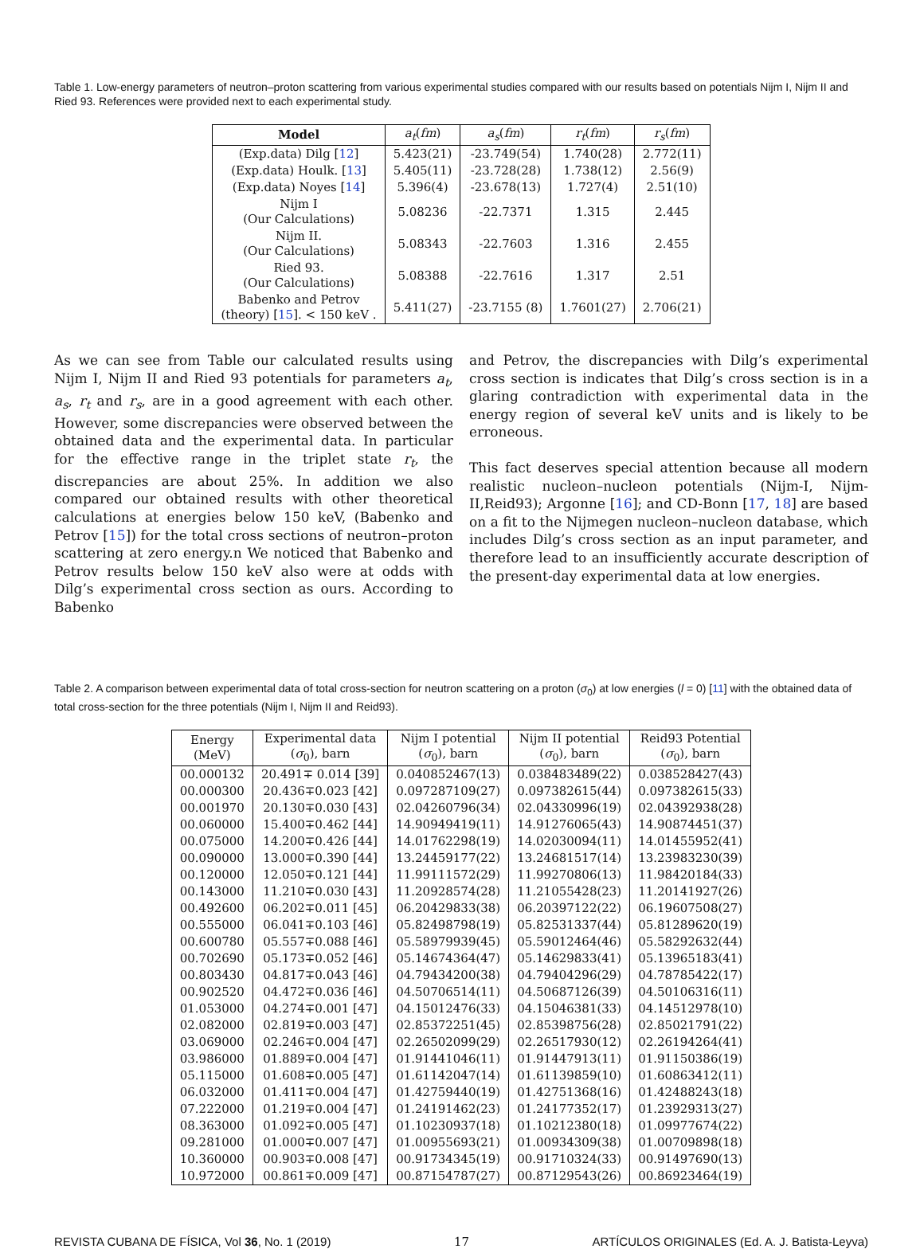Table 1. Low-energy parameters of neutron–proton scattering from various experimental studies compared with our results based on potentials Nijm I, Nijm II and Ried 93. References were provided next to each experimental study.
| Model | a<sub>t</sub> ( fm ) | a<sub>s</sub> ( fm ) | r<sub>t</sub> ( fm ) | r<sub>s</sub> ( fm ) |
| --- | --- | --- | --- | --- |
| (Exp.data) Dilg [ 12 ] | 5.423(21) | -23.749(54) | 1.740(28) | 2.772(11) |
| (Exp.data) Houlk. [ 13 ] | 5.405(11) | -23.728(28) | 1.738(12) | 2.56(9) |
| (Exp.data) Noyes [ 14 ] | 5.396(4) | -23.678(13) | 1.727(4) | 2.51(10) |
| Nijm I (Our Calculations) | 5.08236 | -22.7371 | 1.315 | 2.445 |
| Nijm II. (Our Calculations) | 5.08343 | -22.7603 | 1.316 | 2.455 |
| Ried 93. (Our Calculations) | 5.08388 | -22.7616 | 1.317 | 2.51 |
| Babenko and Petrov (theory) [ 15 ]. < 150 keV . | 5.411(27) | -23.7155 (8) | 1.7601(27) | 2.706(21) |
As we can see from Table our calculated results using Nijm I, Nijm II and Ried 93 potentials for parameters a<sub>t</sub>, a<sub>s</sub>, r<sub>t</sub> and r<sub>s</sub>, are in a good agreement with each other. However, some discrepancies were observed between the obtained data and the experimental data. In particular for the effective range in the triplet state r<sub>t</sub>, the discrepancies are about 25%. In addition we also compared our obtained results with other theoretical calculations at energies below 150 keV, (Babenko and Petrov [15]) for the total cross sections of neutron–proton scattering at zero energy.n We noticed that Babenko and Petrov results below 150 keV also were at odds with Dilg’s experimental cross section as ours. According to Babenko
and Petrov, the discrepancies with Dilg’s experimental cross section is indicates that Dilg’s cross section is in a glaring contradiction with experimental data in the energy region of several keV units and is likely to be erroneous.
This fact deserves special attention because all modern realistic nucleon–nucleon potentials (Nijm-I, Nijm-II,Reid93); Argonne [16]; and CD-Bonn [17, 18] are based on a fit to the Nijmegen nucleon–nucleon database, which includes Dilg’s cross section as an input parameter, and therefore lead to an insufficiently accurate description of the present-day experimental data at low energies.
Table 2. A comparison between experimental data of total cross-section for neutron scattering on a proton (σ<sub>0</sub>) at low energies (l = 0) [11] with the obtained data of total cross-section for the three potentials (Nijm I, Nijm II and Reid93).
| Energy (MeV) | Experimental data ( σ<sub>0</sub>), barn | Nijm I potential ( σ<sub>0</sub>), barn | Nijm II potential ( σ<sub>0</sub>), barn | Reid93 Potential ( σ<sub>0</sub>), barn |
| --- | --- | --- | --- | --- |
| 00.000132 | 20.491∓ 0.014 [39] | 0.040852467(13) | 0.038483489(22) | 0.038528427(43) |
| 00.000300 | 20.436∓0.023 [42] | 0.097287109(27) | 0.097382615(44) | 0.097382615(33) |
| 00.001970 | 20.130∓0.030 [43] | 02.04260796(34) | 02.04330996(19) | 02.04392938(28) |
| 00.060000 | 15.400∓0.462 [44] | 14.90949419(11) | 14.91276065(43) | 14.90874451(37) |
| 00.075000 | 14.200∓0.426 [44] | 14.01762298(19) | 14.02030094(11) | 14.01455952(41) |
| 00.090000 | 13.000∓0.390 [44] | 13.24459177(22) | 13.24681517(14) | 13.23983230(39) |
| 00.120000 | 12.050∓0.121 [44] | 11.99111572(29) | 11.99270806(13) | 11.98420184(33) |
| 00.143000 | 11.210∓0.030 [43] | 11.20928574(28) | 11.21055428(23) | 11.20141927(26) |
| 00.492600 | 06.202∓0.011 [45] | 06.20429833(38) | 06.20397122(22) | 06.19607508(27) |
| 00.555000 | 06.041∓0.103 [46] | 05.82498798(19) | 05.82531337(44) | 05.81289620(19) |
| 00.600780 | 05.557∓0.088 [46] | 05.58979939(45) | 05.59012464(46) | 05.58292632(44) |
| 00.702690 | 05.173∓0.052 [46] | 05.14674364(47) | 05.14629833(41) | 05.13965183(41) |
| 00.803430 | 04.817∓0.043 [46] | 04.79434200(38) | 04.79404296(29) | 04.78785422(17) |
| 00.902520 | 04.472∓0.036 [46] | 04.50706514(11) | 04.50687126(39) | 04.50106316(11) |
| 01.053000 | 04.274∓0.001 [47] | 04.15012476(33) | 04.15046381(33) | 04.14512978(10) |
| 02.082000 | 02.819∓0.003 [47] | 02.85372251(45) | 02.85398756(28) | 02.85021791(22) |
| 03.069000 | 02.246∓0.004 [47] | 02.26502099(29) | 02.26517930(12) | 02.26194264(41) |
| 03.986000 | 01.889∓0.004 [47] | 01.91441046(11) | 01.91447913(11) | 01.91150386(19) |
| 05.115000 | 01.608∓0.005 [47] | 01.61142047(14) | 01.61139859(10) | 01.60863412(11) |
| 06.032000 | 01.411∓0.004 [47] | 01.42759440(19) | 01.42751368(16) | 01.42488243(18) |
| 07.222000 | 01.219∓0.004 [47] | 01.24191462(23) | 01.24177352(17) | 01.23929313(27) |
| 08.363000 | 01.092∓0.005 [47] | 01.10230937(18) | 01.10212380(18) | 01.09977674(22) |
| 09.281000 | 01.000∓0.007 [47] | 01.00955693(21) | 01.00934309(38) | 01.00709898(18) |
| 10.360000 | 00.903∓0.008 [47] | 00.91734345(19) | 00.91710324(33) | 00.91497690(13) |
| 10.972000 | 00.861∓0.009 [47] | 00.87154787(27) | 00.87129543(26) | 00.86923464(19) |
REVISTA CUBANA DE FÍSICA, Vol 36, No. 1 (2019) 17 ARTÍCULOS ORIGINALES (Ed. A. J. Batista-Leyva)